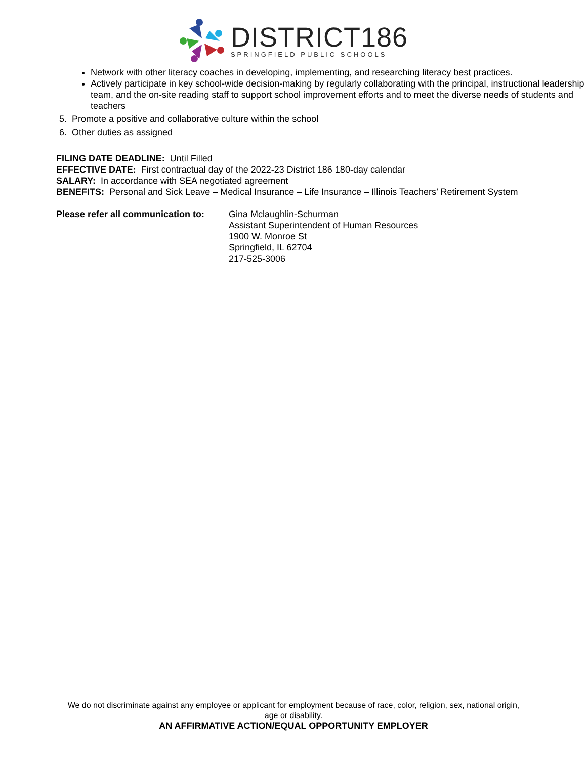DISTRICT186
SPRINGFIELD PUBLIC SCHOOLS
Network with other literacy coaches in developing, implementing, and researching literacy best practices.
Actively participate in key school-wide decision-making by regularly collaborating with the principal, instructional leadership team, and the on-site reading staff to support school improvement efforts and to meet the diverse needs of students and teachers
5. Promote a positive and collaborative culture within the school
6. Other duties as assigned
FILING DATE DEADLINE: Until Filled
EFFECTIVE DATE: First contractual day of the 2022-23 District 186 180-day calendar
SALARY: In accordance with SEA negotiated agreement
BENEFITS: Personal and Sick Leave – Medical Insurance – Life Insurance – Illinois Teachers’ Retirement System
Please refer all communication to:
Gina Mclaughlin-Schurman
Assistant Superintendent of Human Resources
1900 W. Monroe St
Springfield, IL 62704
217-525-3006
We do not discriminate against any employee or applicant for employment because of race, color, religion, sex, national origin,
age or disability.
AN AFFIRMATIVE ACTION/EQUAL OPPORTUNITY EMPLOYER